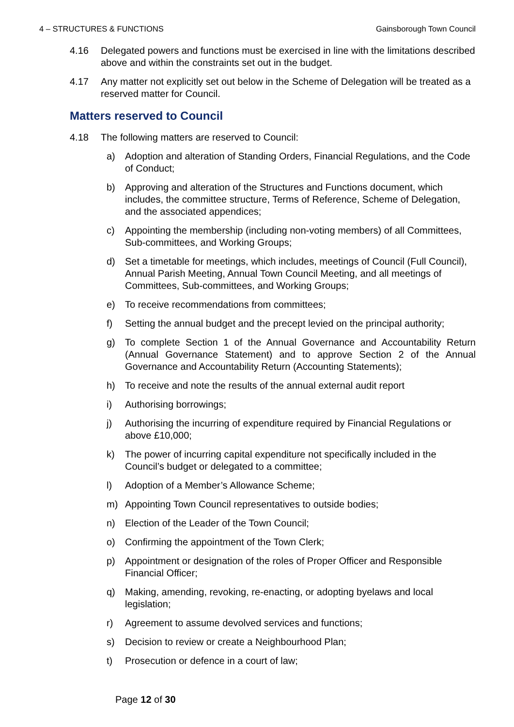4 – STRUCTURES & FUNCTIONS Gainsborough Town Council
4.16 Delegated powers and functions must be exercised in line with the limitations described above and within the constraints set out in the budget.
4.17 Any matter not explicitly set out below in the Scheme of Delegation will be treated as a reserved matter for Council.
Matters reserved to Council
4.18 The following matters are reserved to Council:
a) Adoption and alteration of Standing Orders, Financial Regulations, and the Code of Conduct;
b) Approving and alteration of the Structures and Functions document, which includes, the committee structure, Terms of Reference, Scheme of Delegation, and the associated appendices;
c) Appointing the membership (including non-voting members) of all Committees, Sub-committees, and Working Groups;
d) Set a timetable for meetings, which includes, meetings of Council (Full Council), Annual Parish Meeting, Annual Town Council Meeting, and all meetings of Committees, Sub-committees, and Working Groups;
e) To receive recommendations from committees;
f) Setting the annual budget and the precept levied on the principal authority;
g) To complete Section 1 of the Annual Governance and Accountability Return (Annual Governance Statement) and to approve Section 2 of the Annual Governance and Accountability Return (Accounting Statements);
h) To receive and note the results of the annual external audit report
i) Authorising borrowings;
j) Authorising the incurring of expenditure required by Financial Regulations or above £10,000;
k) The power of incurring capital expenditure not specifically included in the Council’s budget or delegated to a committee;
l) Adoption of a Member’s Allowance Scheme;
m) Appointing Town Council representatives to outside bodies;
n) Election of the Leader of the Town Council;
o) Confirming the appointment of the Town Clerk;
p) Appointment or designation of the roles of Proper Officer and Responsible Financial Officer;
q) Making, amending, revoking, re-enacting, or adopting byelaws and local legislation;
r) Agreement to assume devolved services and functions;
s) Decision to review or create a Neighbourhood Plan;
t) Prosecution or defence in a court of law;
Page 12 of 30